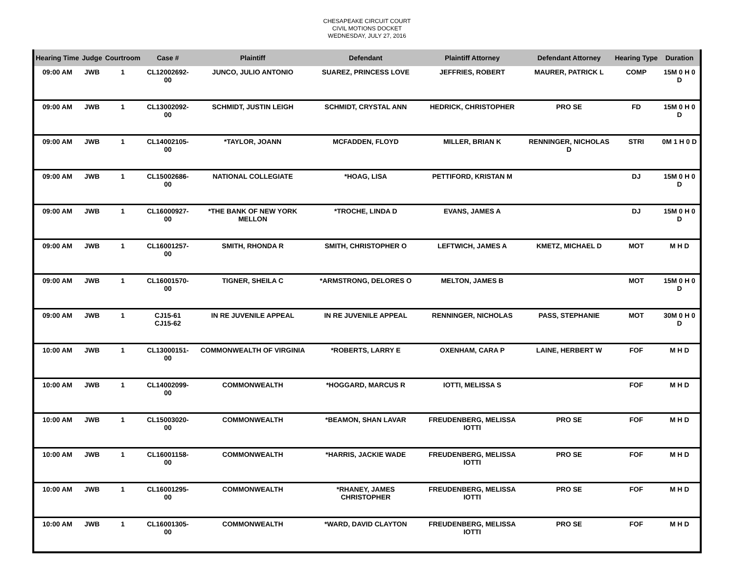CHESAPEAKE CIRCUIT COURT
CIVIL MOTIONS DOCKET
WEDNESDAY, JULY 27, 2016
| Hearing Time | Judge | Courtroom | Case # | Plaintiff | Defendant | Plaintiff Attorney | Defendant Attorney | Hearing Type | Duration |
| --- | --- | --- | --- | --- | --- | --- | --- | --- | --- |
| 09:00 AM | JWB | 1 | CL12002692-00 | JUNCO, JULIO ANTONIO | SUAREZ, PRINCESS LOVE | JEFFRIES, ROBERT | MAURER, PATRICK L | COMP | 15M 0 H 0 D |
| 09:00 AM | JWB | 1 | CL13002092-00 | SCHMIDT, JUSTIN LEIGH | SCHMIDT, CRYSTAL ANN | HEDRICK, CHRISTOPHER | PRO SE | FD | 15M 0 H 0 D |
| 09:00 AM | JWB | 1 | CL14002105-00 | *TAYLOR, JOANN | MCFADDEN, FLOYD | MILLER, BRIAN K | RENNINGER, NICHOLAS D | STRI | 0M 1 H 0 D |
| 09:00 AM | JWB | 1 | CL15002686-00 | NATIONAL COLLEGIATE | *HOAG, LISA | PETTIFORD, KRISTAN M | | DJ | 15M 0 H 0 D |
| 09:00 AM | JWB | 1 | CL16000927-00 | *THE BANK OF NEW YORK MELLON | *TROCHE, LINDA D | EVANS, JAMES A | | DJ | 15M 0 H 0 D |
| 09:00 AM | JWB | 1 | CL16001257-00 | SMITH, RHONDA R | SMITH, CHRISTOPHER O | LEFTWICH, JAMES A | KMETZ, MICHAEL D | MOT | M H D |
| 09:00 AM | JWB | 1 | CL16001570-00 | TIGNER, SHEILA C | *ARMSTRONG, DELORES O | MELTON, JAMES B | | MOT | 15M 0 H 0 D |
| 09:00 AM | JWB | 1 | CJ15-61 CJ15-62 | IN RE JUVENILE APPEAL | IN RE JUVENILE APPEAL | RENNINGER, NICHOLAS | PASS, STEPHANIE | MOT | 30M 0 H 0 D |
| 10:00 AM | JWB | 1 | CL13000151-00 | COMMONWEALTH OF VIRGINIA | *ROBERTS, LARRY E | OXENHAM, CARA P | LAINE, HERBERT W | FOF | M H D |
| 10:00 AM | JWB | 1 | CL14002099-00 | COMMONWEALTH | *HOGGARD, MARCUS R | IOTTI, MELISSA S | | FOF | M H D |
| 10:00 AM | JWB | 1 | CL15003020-00 | COMMONWEALTH | *BEAMON, SHAN LAVAR | FREUDENBERG, MELISSA IOTTI | PRO SE | FOF | M H D |
| 10:00 AM | JWB | 1 | CL16001158-00 | COMMONWEALTH | *HARRIS, JACKIE WADE | FREUDENBERG, MELISSA IOTTI | PRO SE | FOF | M H D |
| 10:00 AM | JWB | 1 | CL16001295-00 | COMMONWEALTH | *RHANEY, JAMES CHRISTOPHER | FREUDENBERG, MELISSA IOTTI | PRO SE | FOF | M H D |
| 10:00 AM | JWB | 1 | CL16001305-00 | COMMONWEALTH | *WARD, DAVID CLAYTON | FREUDENBERG, MELISSA IOTTI | PRO SE | FOF | M H D |